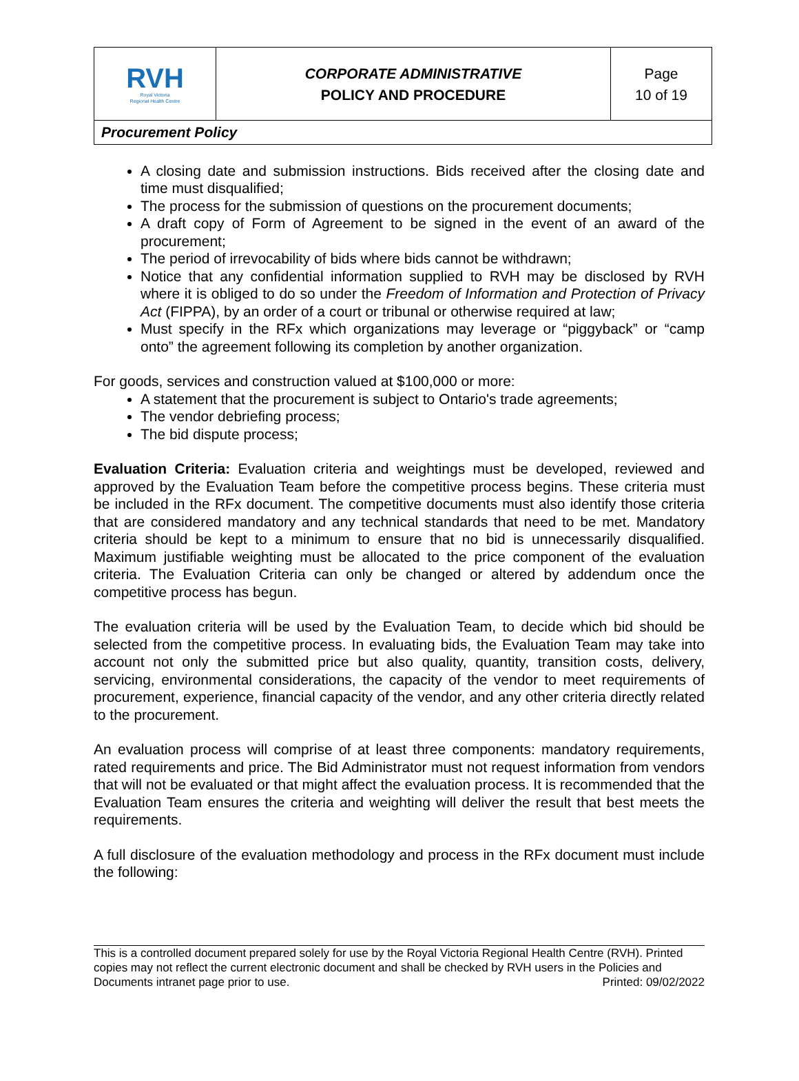| RVH Royal Victoria Regional Health Centre | CORPORATE ADMINISTRATIVE POLICY AND PROCEDURE | Page 10 of 19 |
| Procurement Policy | | |
A closing date and submission instructions. Bids received after the closing date and time must disqualified;
The process for the submission of questions on the procurement documents;
A draft copy of Form of Agreement to be signed in the event of an award of the procurement;
The period of irrevocability of bids where bids cannot be withdrawn;
Notice that any confidential information supplied to RVH may be disclosed by RVH where it is obliged to do so under the Freedom of Information and Protection of Privacy Act (FIPPA), by an order of a court or tribunal or otherwise required at law;
Must specify in the RFx which organizations may leverage or “piggyback” or “camp onto” the agreement following its completion by another organization.
For goods, services and construction valued at $100,000 or more:
A statement that the procurement is subject to Ontario's trade agreements;
The vendor debriefing process;
The bid dispute process;
Evaluation Criteria: Evaluation criteria and weightings must be developed, reviewed and approved by the Evaluation Team before the competitive process begins. These criteria must be included in the RFx document. The competitive documents must also identify those criteria that are considered mandatory and any technical standards that need to be met. Mandatory criteria should be kept to a minimum to ensure that no bid is unnecessarily disqualified. Maximum justifiable weighting must be allocated to the price component of the evaluation criteria. The Evaluation Criteria can only be changed or altered by addendum once the competitive process has begun.
The evaluation criteria will be used by the Evaluation Team, to decide which bid should be selected from the competitive process. In evaluating bids, the Evaluation Team may take into account not only the submitted price but also quality, quantity, transition costs, delivery, servicing, environmental considerations, the capacity of the vendor to meet requirements of procurement, experience, financial capacity of the vendor, and any other criteria directly related to the procurement.
An evaluation process will comprise of at least three components: mandatory requirements, rated requirements and price. The Bid Administrator must not request information from vendors that will not be evaluated or that might affect the evaluation process. It is recommended that the Evaluation Team ensures the criteria and weighting will deliver the result that best meets the requirements.
A full disclosure of the evaluation methodology and process in the RFx document must include the following:
This is a controlled document prepared solely for use by the Royal Victoria Regional Health Centre (RVH). Printed copies may not reflect the current electronic document and shall be checked by RVH users in the Policies and Documents intranet page prior to use. Printed: 09/02/2022